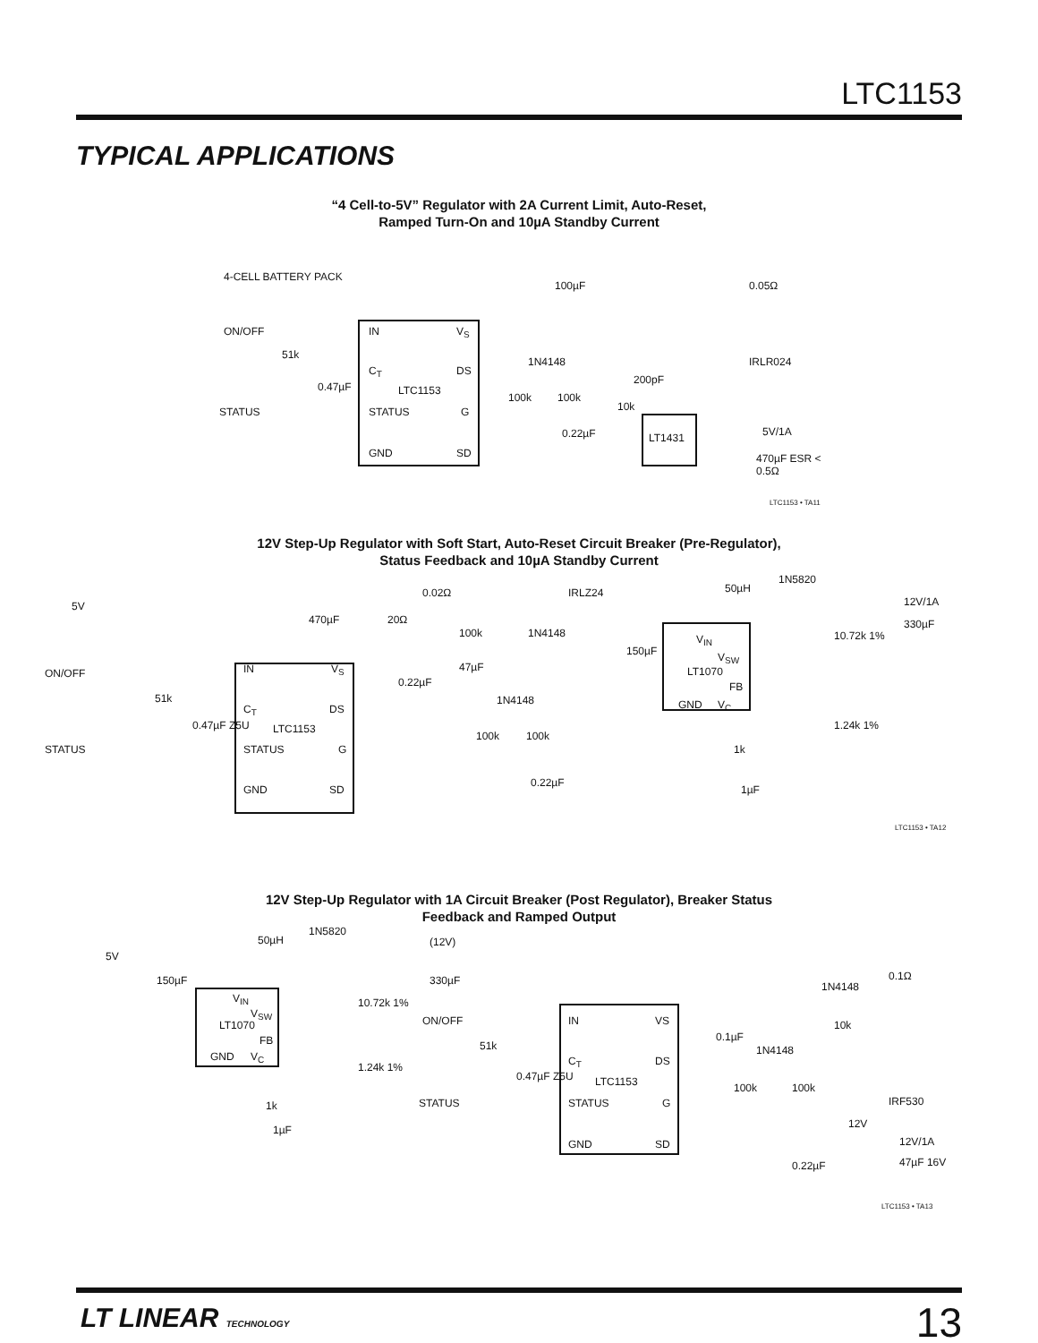LTC1153
TYPICAL APPLICATIONS
“4 Cell-to-5V” Regulator with 2A Current Limit, Auto-Reset,
Ramped Turn-On and 10µA Standby Current
4-CELL BATTERY PACK
ON/OFF
51k
0.47µF
STATUS
IN V<sub>S</sub>
C<sub>T</sub> DS
LTC1153
STATUS G
GND SD
100µF 0.05Ω
1N4148 IRLR024
200pF
100k 100k
10k
0.22µF LT1431 5V/1A
470µF ESR < 0.5Ω
LTC1153 • TA11
12V Step-Up Regulator with Soft Start, Auto-Reset Circuit Breaker (Pre-Regulator),
Status Feedback and 10µA Standby Current
5V
ON/OFF
51k
0.47µF Z5U
STATUS
IN V<sub>S</sub>
C<sub>T</sub> DS
LTC1153
STATUS G
GND SD
470µF
0.02Ω
20Ω
100k 1N4148
47µF
0.22µF
1N4148
100k 100k
0.22µF
IRLZ24
150µF
50µH
1N5820
12V/1A
330µF
V<sub>IN</sub>
V<sub>SW</sub>
LT1070
FB
GND V<sub>C</sub>
10.72k 1%
1.24k 1%
1k
1µF
LTC1153 • TA12
12V Step-Up Regulator with 1A Circuit Breaker (Post Regulator), Breaker Status
Feedback and Ramped Output
5V
150µF
50µH
1N5820
(12V)
330µF
V<sub>IN</sub>
V<sub>SW</sub>
LT1070
FB
GND V<sub>C</sub>
10.72k 1%
1.24k 1%
1k
1µF
ON/OFF
51k
0.47µF Z5U
STATUS
IN VS
C<sub>T</sub> DS
LTC1153
STATUS G
GND SD
0.1µF
0.1Ω
1N4148
10k
1N4148
100k 100k
IRF530
12V
12V/1A
47µF 16V 0.22µF
LTC1153 • TA13
LT LINEAR TECHNOLOGY 13